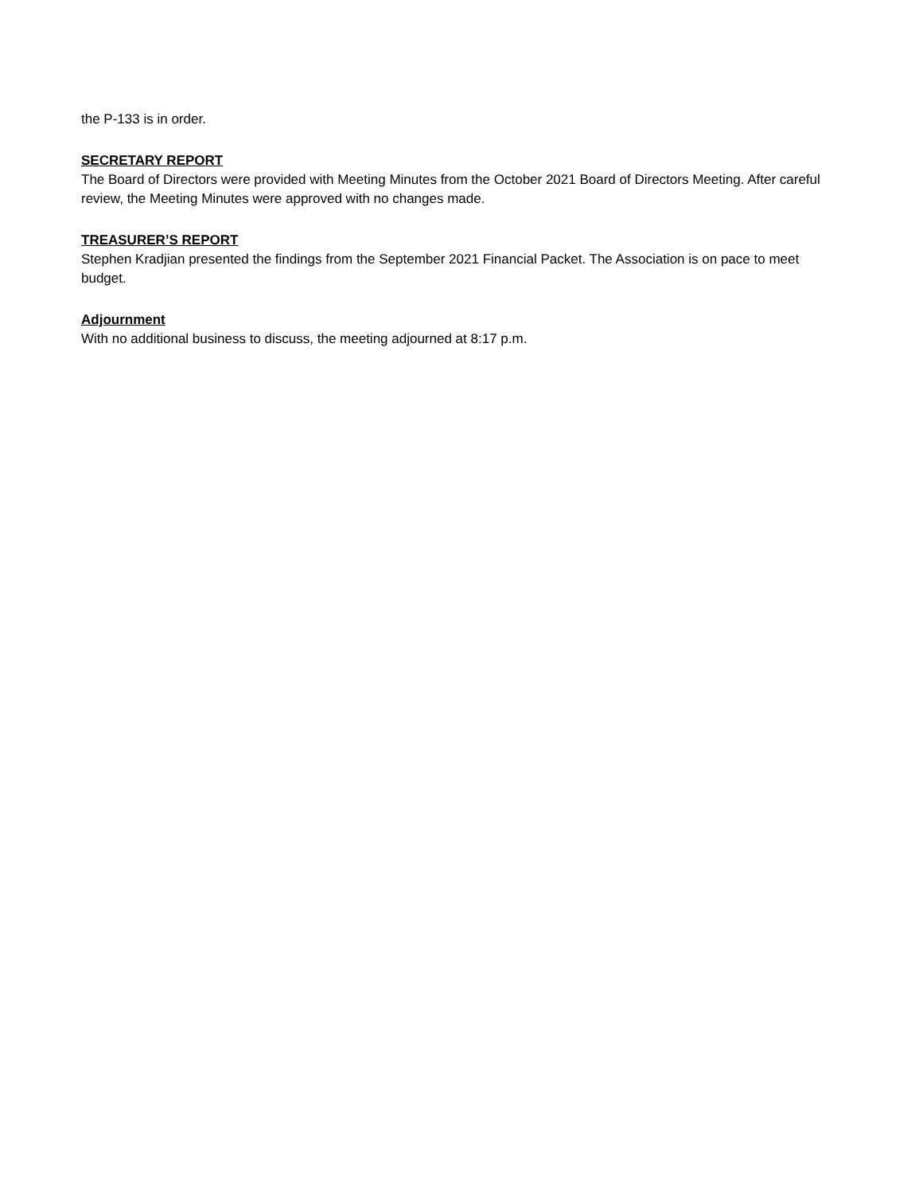the P-133 is in order.
SECRETARY REPORT
The Board of Directors were provided with Meeting Minutes from the October 2021 Board of Directors Meeting. After careful review, the Meeting Minutes were approved with no changes made.
TREASURER’S REPORT
Stephen Kradjian presented the findings from the September 2021 Financial Packet. The Association is on pace to meet budget.
Adjournment
With no additional business to discuss, the meeting adjourned at 8:17 p.m.